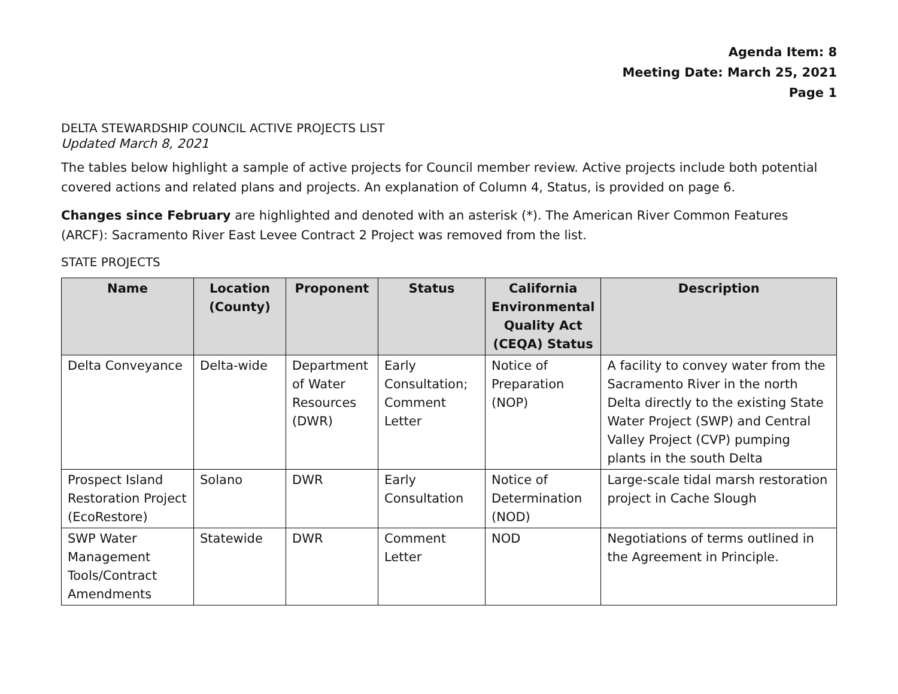Agenda Item: 8
Meeting Date: March 25, 2021
Page 1
DELTA STEWARDSHIP COUNCIL ACTIVE PROJECTS LIST
Updated March 8, 2021
The tables below highlight a sample of active projects for Council member review. Active projects include both potential covered actions and related plans and projects. An explanation of Column 4, Status, is provided on page 6.
Changes since February are highlighted and denoted with an asterisk (*). The American River Common Features (ARCF): Sacramento River East Levee Contract 2 Project was removed from the list.
STATE PROJECTS
| Name | Location (County) | Proponent | Status | California Environmental Quality Act (CEQA) Status | Description |
| --- | --- | --- | --- | --- | --- |
| Delta Conveyance | Delta-wide | Department of Water Resources (DWR) | Early Consultation; Comment Letter | Notice of Preparation (NOP) | A facility to convey water from the Sacramento River in the north Delta directly to the existing State Water Project (SWP) and Central Valley Project (CVP) pumping plants in the south Delta |
| Prospect Island Restoration Project (EcoRestore) | Solano | DWR | Early Consultation | Notice of Determination (NOD) | Large-scale tidal marsh restoration project in Cache Slough |
| SWP Water Management Tools/Contract Amendments | Statewide | DWR | Comment Letter | NOD | Negotiations of terms outlined in the Agreement in Principle. |